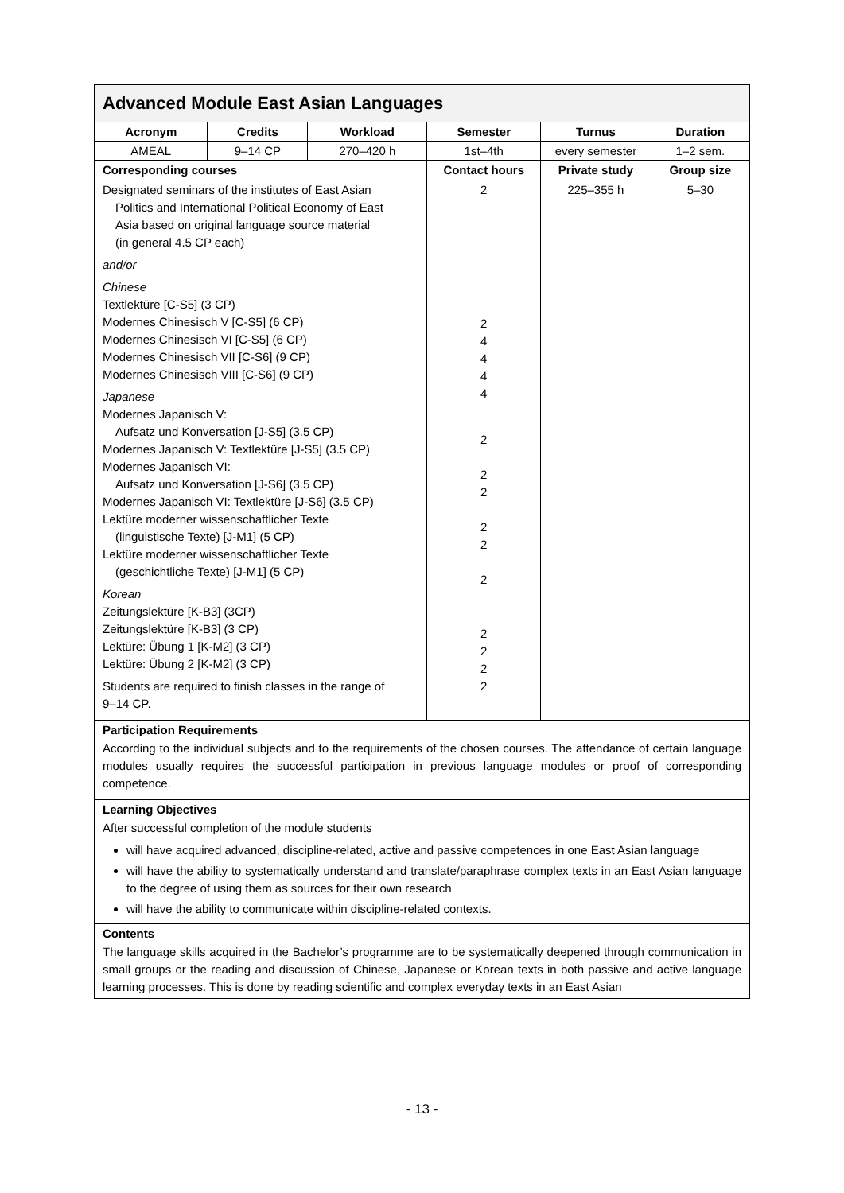| Advanced Module East Asian Languages | | | | | |
| --- | --- | --- | --- | --- | --- |
| Acronym | Credits | Workload | Semester | Turnus | Duration |
| AMEAL | 9–14 CP | 270–420 h | 1st–4th | every semester | 1–2 sem. |
| Corresponding courses Designated seminars of the institutes of East Asian Politics and International Political Economy of East Asia based on original language source material (in general 4.5 CP each) and/or Chinese Textlektüre [C-S5] (3 CP) Modernes Chinesisch V [C-S5] (6 CP) Modernes Chinesisch VI [C-S5] (6 CP) Modernes Chinesisch VII [C-S6] (9 CP) Modernes Chinesisch VIII [C-S6] (9 CP) Japanese Modernes Japanisch V: Aufsatz und Konversation [J-S5] (3.5 CP) Modernes Japanisch V: Textlektüre [J-S5] (3.5 CP) Modernes Japanisch VI: Aufsatz und Konversation [J-S6] (3.5 CP) Modernes Japanisch VI: Textlektüre [J-S6] (3.5 CP) Lektüre moderner wissenschaftlicher Texte (linguistische Texte) [J-M1] (5 CP) Lektüre moderner wissenschaftlicher Texte (geschichtliche Texte) [J-M1] (5 CP) Korean Zeitungslektüre [K-B3] (3CP) Zeitungslektüre [K-B3] (3 CP) Lektüre: Übung 1 [K-M2] (3 CP) Lektüre: Übung 2 [K-M2] (3 CP) Students are required to finish classes in the range of 9–14 CP. | | | Contact hours 2 2 4 4 4 4 2 2 2 2 2 2 2 2 2 2 | Private study 225–355 h | Group size 5–30 |
| Participation Requirements According to the individual subjects and to the requirements of the chosen courses. The attendance of certain language modules usually requires the successful participation in previous language modules or proof of corresponding competence. | | | | | |
| Learning Objectives After successful completion of the module students will have acquired advanced, discipline-related, active and passive competences in one East Asian language will have the ability to systematically understand and translate/paraphrase complex texts in an East Asian language to the degree of using them as sources for their own research will have the ability to communicate within discipline-related contexts. | | | | | |
| Contents The language skills acquired in the Bachelor’s programme are to be systematically deepened through communication in small groups or the reading and discussion of Chinese, Japanese or Korean texts in both passive and active language learning processes. This is done by reading scientific and complex everyday texts in an East Asian | | | | | |
- 13 -